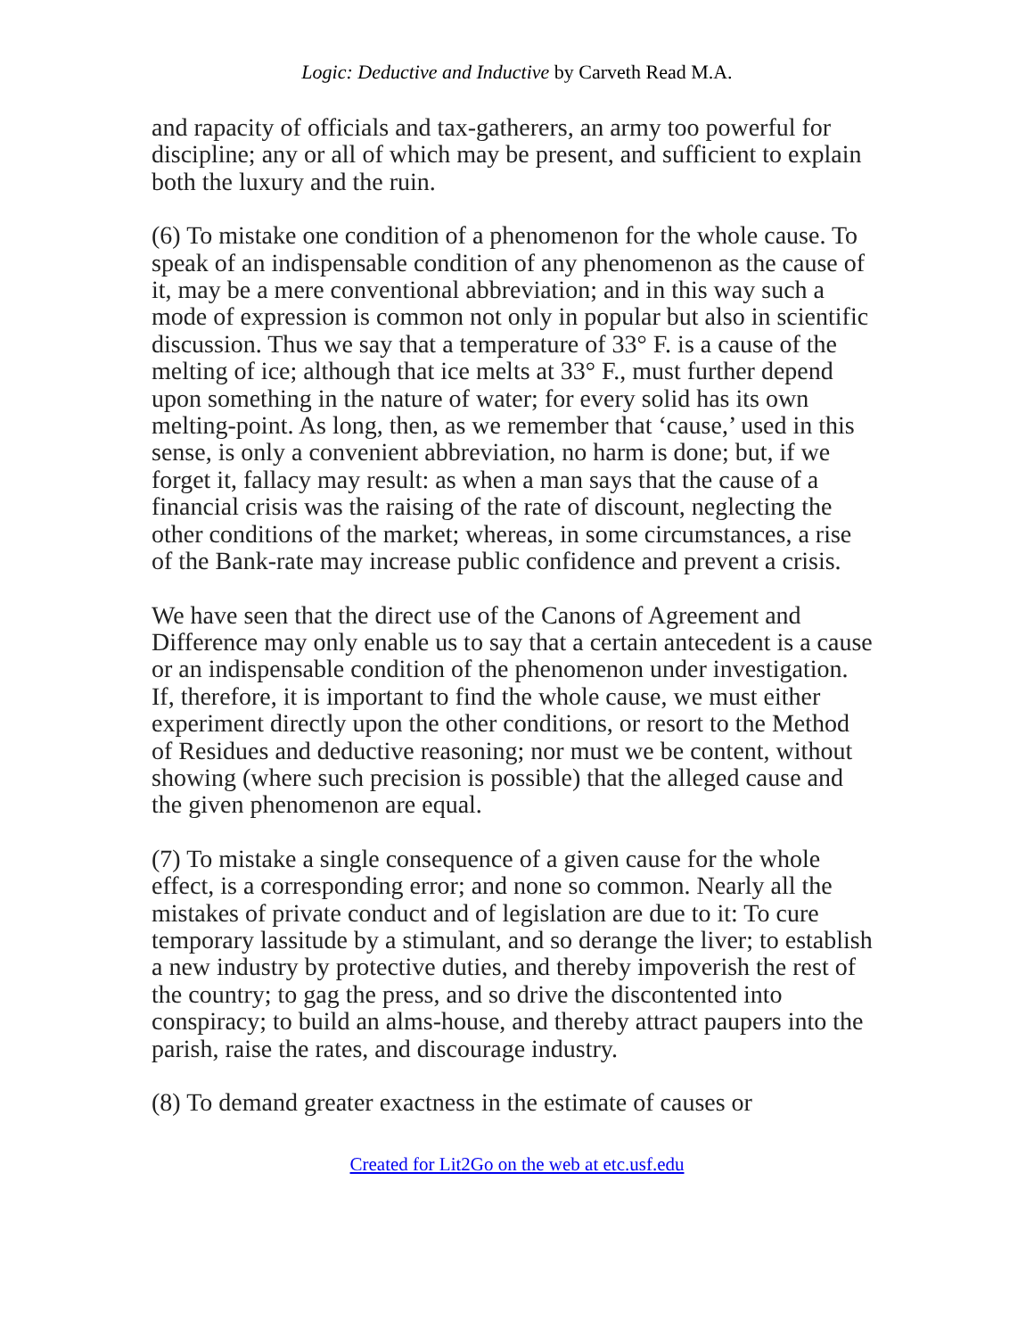Logic: Deductive and Inductive by Carveth Read M.A.
and rapacity of officials and tax-gatherers, an army too powerful for discipline; any or all of which may be present, and sufficient to explain both the luxury and the ruin.
(6) To mistake one condition of a phenomenon for the whole cause. To speak of an indispensable condition of any phenomenon as the cause of it, may be a mere conventional abbreviation; and in this way such a mode of expression is common not only in popular but also in scientific discussion. Thus we say that a temperature of 33° F. is a cause of the melting of ice; although that ice melts at 33° F., must further depend upon something in the nature of water; for every solid has its own melting-point. As long, then, as we remember that ‘cause,’ used in this sense, is only a convenient abbreviation, no harm is done; but, if we forget it, fallacy may result: as when a man says that the cause of a financial crisis was the raising of the rate of discount, neglecting the other conditions of the market; whereas, in some circumstances, a rise of the Bank-rate may increase public confidence and prevent a crisis.
We have seen that the direct use of the Canons of Agreement and Difference may only enable us to say that a certain antecedent is a cause or an indispensable condition of the phenomenon under investigation. If, therefore, it is important to find the whole cause, we must either experiment directly upon the other conditions, or resort to the Method of Residues and deductive reasoning; nor must we be content, without showing (where such precision is possible) that the alleged cause and the given phenomenon are equal.
(7) To mistake a single consequence of a given cause for the whole effect, is a corresponding error; and none so common. Nearly all the mistakes of private conduct and of legislation are due to it: To cure temporary lassitude by a stimulant, and so derange the liver; to establish a new industry by protective duties, and thereby impoverish the rest of the country; to gag the press, and so drive the discontented into conspiracy; to build an alms-house, and thereby attract paupers into the parish, raise the rates, and discourage industry.
(8) To demand greater exactness in the estimate of causes or
Created for Lit2Go on the web at etc.usf.edu